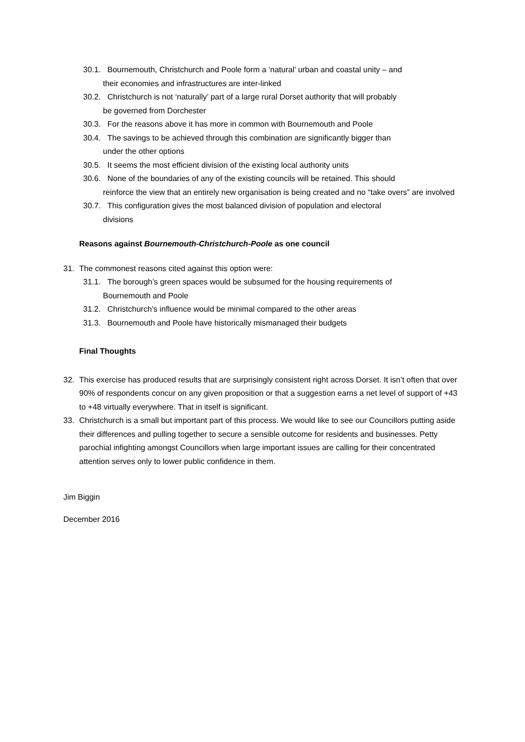30.1. Bournemouth, Christchurch and Poole form a ‘natural’ urban and coastal unity – and
their economies and infrastructures are inter-linked
30.2. Christchurch is not ‘naturally’ part of a large rural Dorset authority that will probably
be governed from Dorchester
30.3. For the reasons above it has more in common with Bournemouth and Poole
30.4. The savings to be achieved through this combination are significantly bigger than
under the other options
30.5. It seems the most efficient division of the existing local authority units
30.6. None of the boundaries of any of the existing councils will be retained. This should
reinforce the view that an entirely new organisation is being created and no “take overs” are involved
30.7. This configuration gives the most balanced division of population and electoral
divisions
Reasons against Bournemouth-Christchurch-Poole as one council
31. The commonest reasons cited against this option were:
31.1. The borough’s green spaces would be subsumed for the housing requirements of
Bournemouth and Poole
31.2. Christchurch’s influence would be minimal compared to the other areas
31.3. Bournemouth and Poole have historically mismanaged their budgets
Final Thoughts
32. This exercise has produced results that are surprisingly consistent right across Dorset. It isn’t often that over 90% of respondents concur on any given proposition or that a suggestion earns a net level of support of +43 to +48 virtually everywhere. That in itself is significant.
33. Christchurch is a small but important part of this process. We would like to see our Councillors putting aside their differences and pulling together to secure a sensible outcome for residents and businesses. Petty parochial infighting amongst Councillors when large important issues are calling for their concentrated attention serves only to lower public confidence in them.
Jim Biggin
December 2016